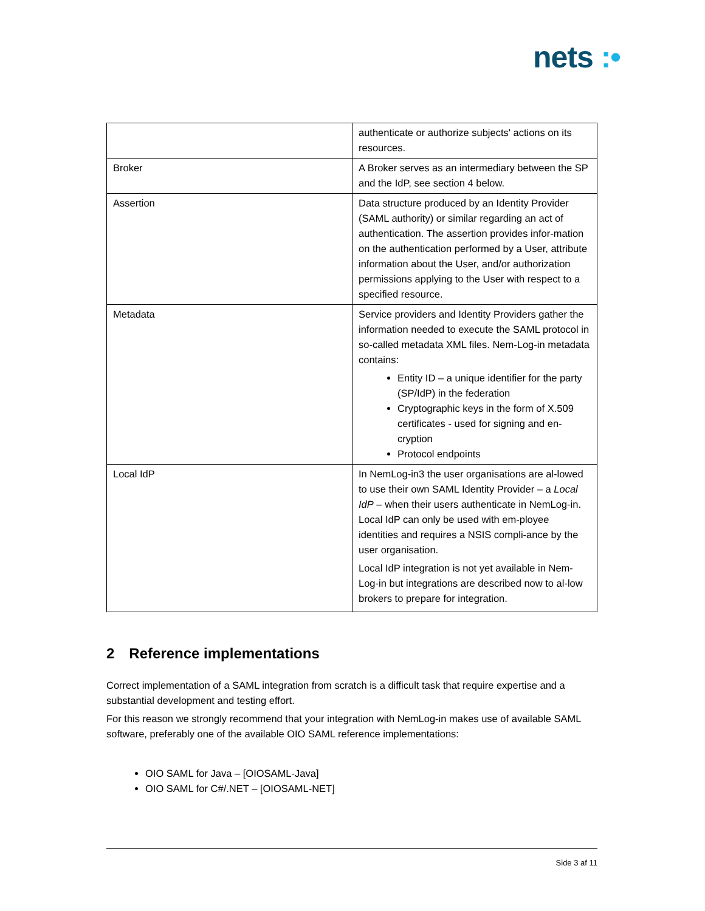nets :•
| | authenticate or authorize subjects' actions on its resources. |
| Broker | A Broker serves as an intermediary between the SP and the IdP, see section 4 below. |
| Assertion | Data structure produced by an Identity Provider (SAML authority) or similar regarding an act of authentication. The assertion provides infor-mation on the authentication performed by a User, attribute information about the User, and/or authorization permissions applying to the User with respect to a specified resource. |
| Metadata | Service providers and Identity Providers gather the information needed to execute the SAML protocol in so-called metadata XML files. Nem-Log-in metadata contains: Entity ID – a unique identifier for the party (SP/IdP) in the federation Cryptographic keys in the form of X.509 certificates - used for signing and en-cryption Protocol endpoints |
| Local IdP | In NemLog-in3 the user organisations are al-lowed to use their own SAML Identity Provider – a Local IdP – when their users authenticate in NemLog-in. Local IdP can only be used with em-ployee identities and requires a NSIS compli-ance by the user organisation. Local IdP integration is not yet available in Nem-Log-in but integrations are described now to al-low brokers to prepare for integration. |
2 Reference implementations
Correct implementation of a SAML integration from scratch is a difficult task that require expertise and a substantial development and testing effort.
For this reason we strongly recommend that your integration with NemLog-in makes use of available SAML software, preferably one of the available OIO SAML reference implementations:
OIO SAML for Java – [OIOSAML-Java]
OIO SAML for C#/.NET – [OIOSAML-NET]
Side 3 af 11